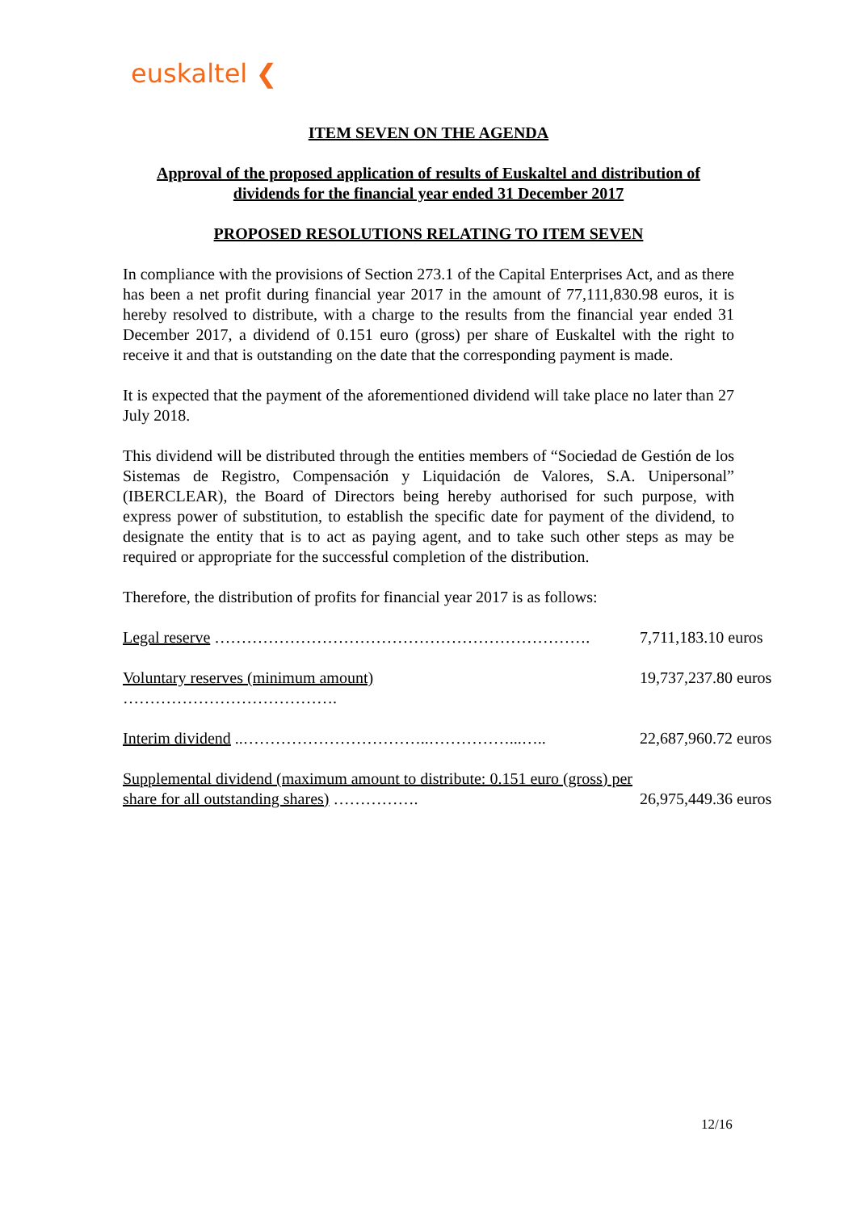euskaltel ❮
ITEM SEVEN ON THE AGENDA
Approval of the proposed application of results of Euskaltel and distribution of dividends for the financial year ended 31 December 2017
PROPOSED RESOLUTIONS RELATING TO ITEM SEVEN
In compliance with the provisions of Section 273.1 of the Capital Enterprises Act, and as there has been a net profit during financial year 2017 in the amount of 77,111,830.98 euros, it is hereby resolved to distribute, with a charge to the results from the financial year ended 31 December 2017, a dividend of 0.151 euro (gross) per share of Euskaltel with the right to receive it and that is outstanding on the date that the corresponding payment is made.
It is expected that the payment of the aforementioned dividend will take place no later than 27 July 2018.
This dividend will be distributed through the entities members of “Sociedad de Gestión de los Sistemas de Registro, Compensación y Liquidación de Valores, S.A. Unipersonal” (IBERCLEAR), the Board of Directors being hereby authorised for such purpose, with express power of substitution, to establish the specific date for payment of the dividend, to designate the entity that is to act as paying agent, and to take such other steps as may be required or appropriate for the successful completion of the distribution.
Therefore, the distribution of profits for financial year 2017 is as follows:
| Legal reserve ……………………………………………………………. | 7,711,183.10 euros |
| Voluntary reserves (minimum amount) …………………………………. | 19,737,237.80 euros |
| Interim dividend ..……………………………..……………...….. | 22,687,960.72 euros |
| Supplemental dividend (maximum amount to distribute: 0.151 euro (gross) per share for all outstanding shares) ……………. | 26,975,449.36 euros |
12/16